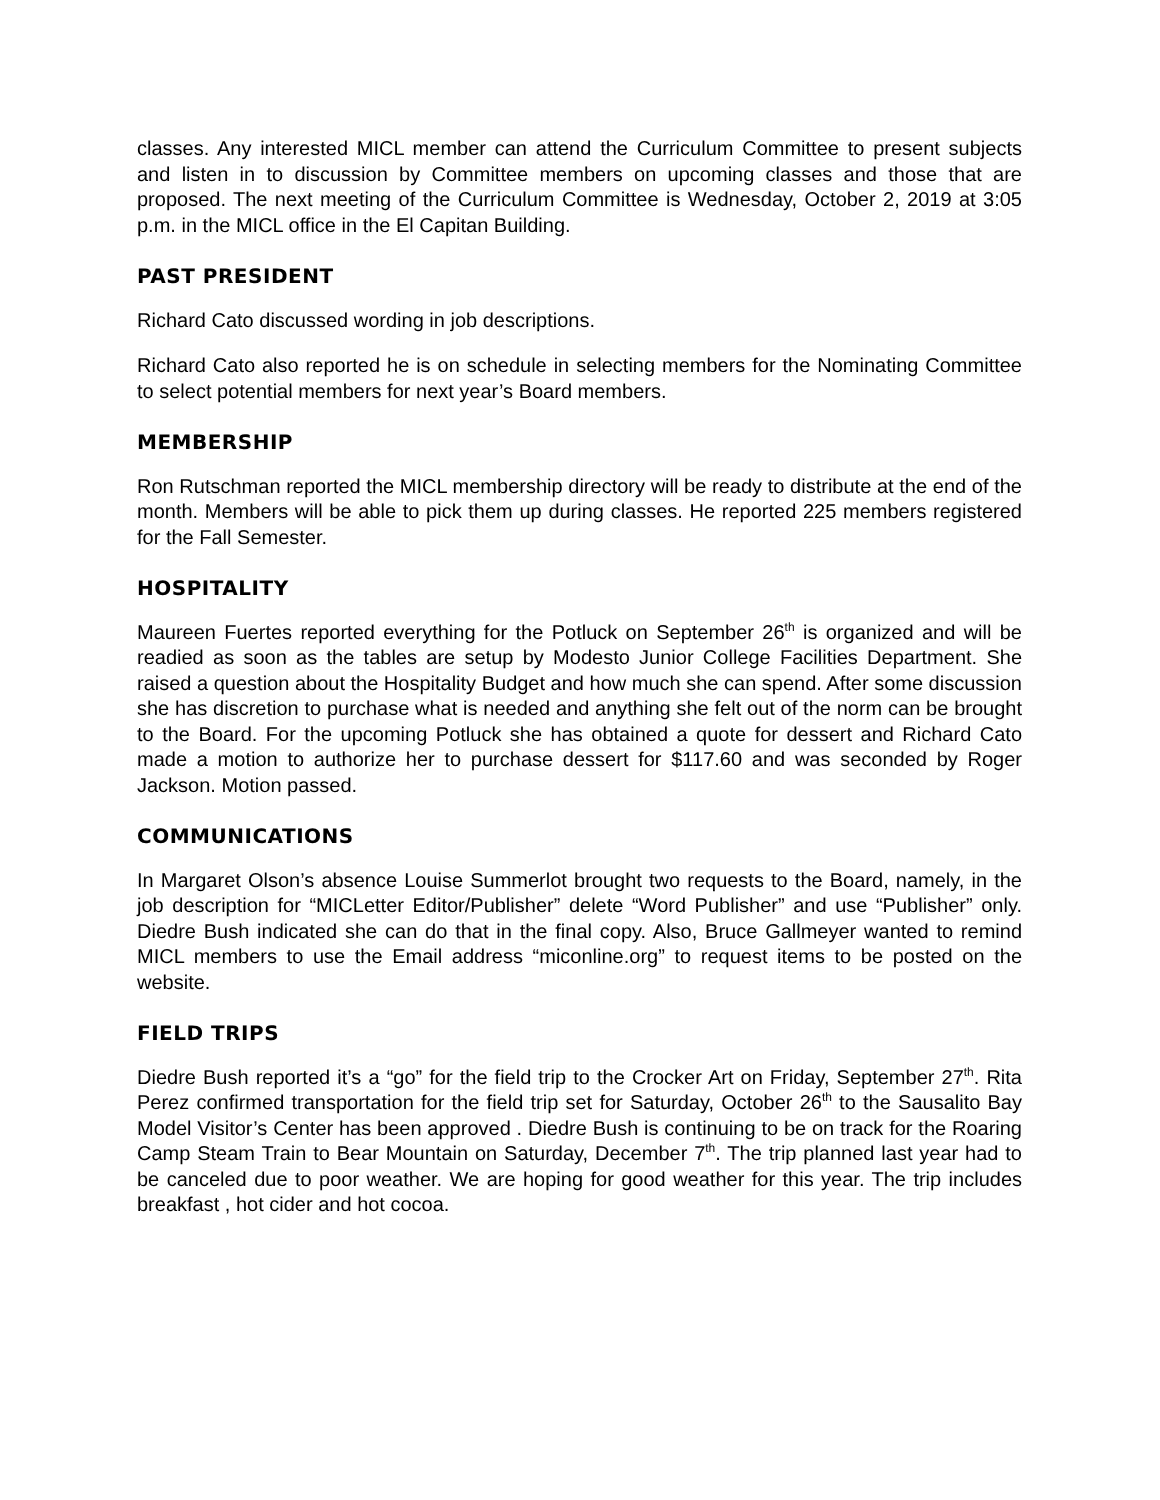classes. Any interested MICL member can attend the Curriculum Committee to present subjects and listen in to discussion by Committee members on upcoming classes and those that are proposed. The next meeting of the Curriculum Committee is Wednesday, October 2, 2019 at 3:05 p.m. in the MICL office in the El Capitan Building.
PAST PRESIDENT
Richard Cato discussed wording in job descriptions.
Richard Cato also reported he is on schedule in selecting members for the Nominating Committee to select potential members for next year’s Board members.
MEMBERSHIP
Ron Rutschman reported the MICL membership directory will be ready to distribute at the end of the month. Members will be able to pick them up during classes. He reported 225 members registered for the Fall Semester.
HOSPITALITY
Maureen Fuertes reported everything for the Potluck on September 26<sup>th</sup> is organized and will be readied as soon as the tables are setup by Modesto Junior College Facilities Department. She raised a question about the Hospitality Budget and how much she can spend. After some discussion she has discretion to purchase what is needed and anything she felt out of the norm can be brought to the Board. For the upcoming Potluck she has obtained a quote for dessert and Richard Cato made a motion to authorize her to purchase dessert for $117.60 and was seconded by Roger Jackson. Motion passed.
COMMUNICATIONS
In Margaret Olson’s absence Louise Summerlot brought two requests to the Board, namely, in the job description for “MICLetter Editor/Publisher” delete “Word Publisher” and use “Publisher” only. Diedre Bush indicated she can do that in the final copy. Also, Bruce Gallmeyer wanted to remind MICL members to use the Email address “miconline.org” to request items to be posted on the website.
FIELD TRIPS
Diedre Bush reported it’s a “go” for the field trip to the Crocker Art on Friday, September 27<sup>th</sup>. Rita Perez confirmed transportation for the field trip set for Saturday, October 26<sup>th</sup> to the Sausalito Bay Model Visitor’s Center has been approved . Diedre Bush is continuing to be on track for the Roaring Camp Steam Train to Bear Mountain on Saturday, December 7<sup>th</sup>. The trip planned last year had to be canceled due to poor weather. We are hoping for good weather for this year. The trip includes breakfast , hot cider and hot cocoa.